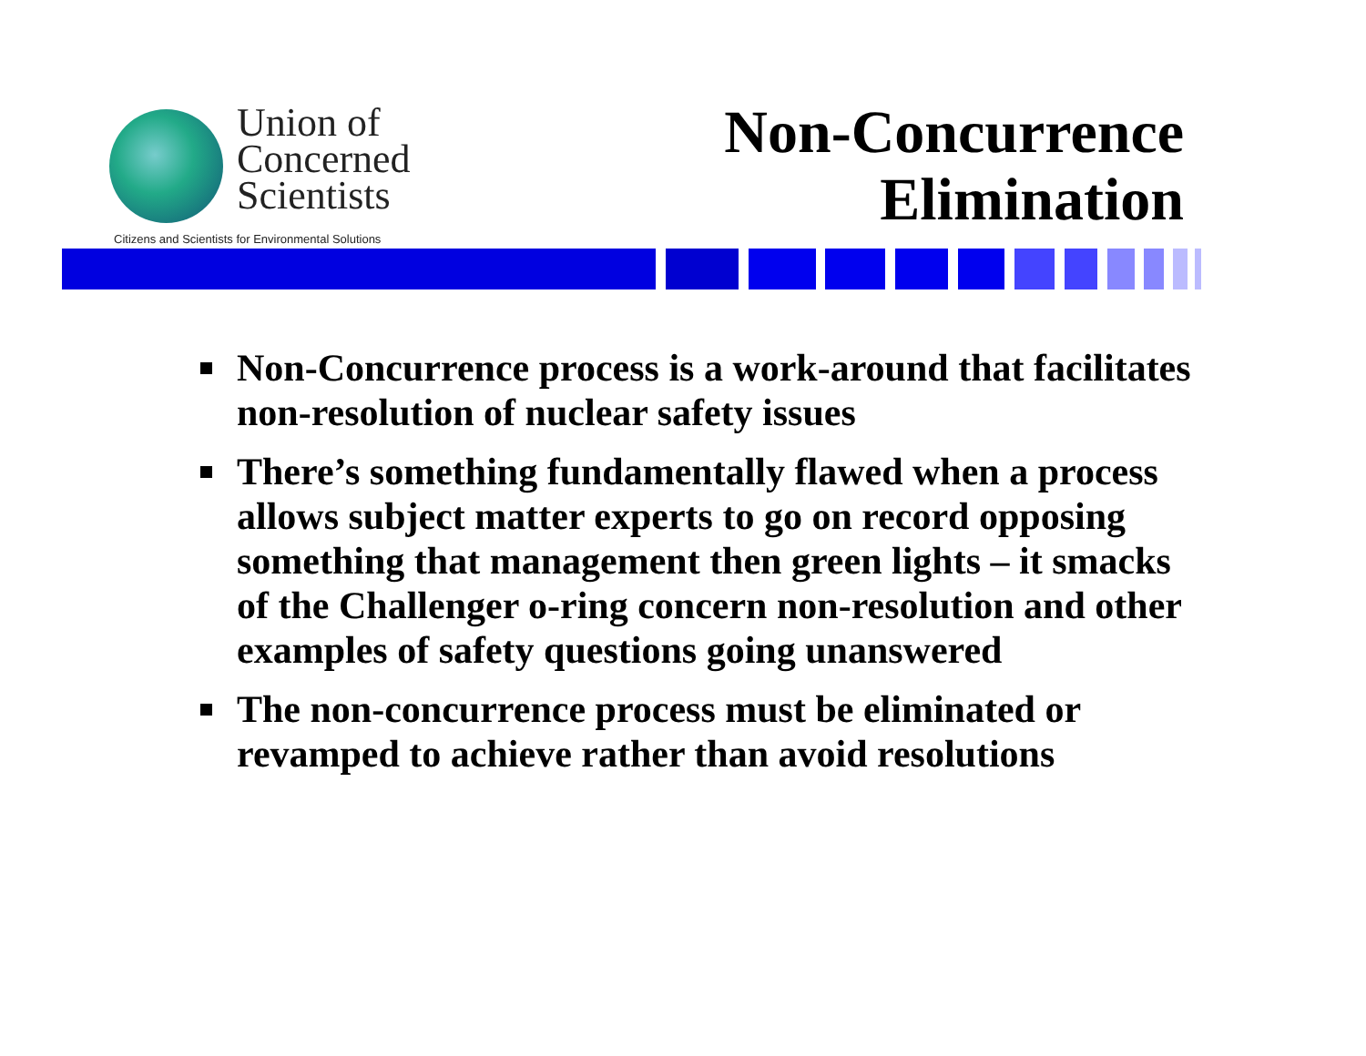Union of
Concerned
Scientists
Citizens and Scientists for Environmental Solutions
Non-Concurrence
Elimination
Non-Concurrence process is a work-around that facilitates non-resolution of nuclear safety issues
There’s something fundamentally flawed when a process allows subject matter experts to go on record opposing something that management then green lights – it smacks of the Challenger o-ring concern non-resolution and other examples of safety questions going unanswered
The non-concurrence process must be eliminated or revamped to achieve rather than avoid resolutions